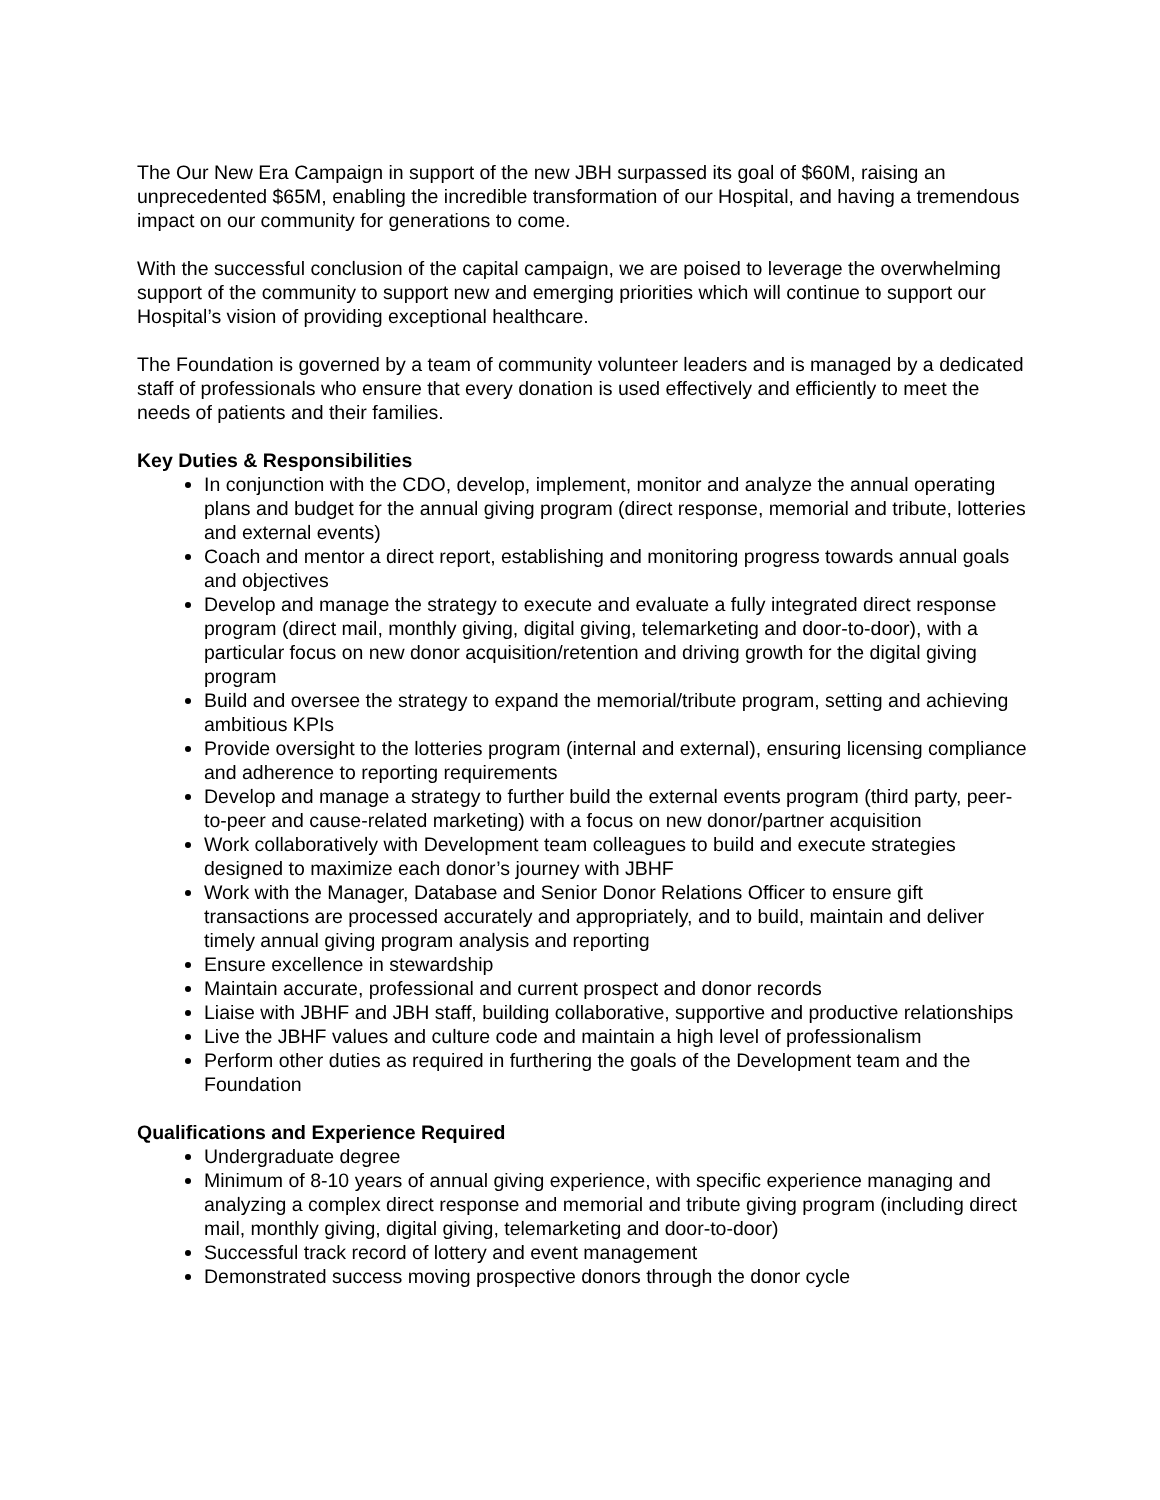The Our New Era Campaign in support of the new JBH surpassed its goal of $60M, raising an unprecedented $65M, enabling the incredible transformation of our Hospital, and having a tremendous impact on our community for generations to come.
With the successful conclusion of the capital campaign, we are poised to leverage the overwhelming support of the community to support new and emerging priorities which will continue to support our Hospital’s vision of providing exceptional healthcare.
The Foundation is governed by a team of community volunteer leaders and is managed by a dedicated staff of professionals who ensure that every donation is used effectively and efficiently to meet the needs of patients and their families.
Key Duties & Responsibilities
In conjunction with the CDO, develop, implement, monitor and analyze the annual operating plans and budget for the annual giving program (direct response, memorial and tribute, lotteries and external events)
Coach and mentor a direct report, establishing and monitoring progress towards annual goals and objectives
Develop and manage the strategy to execute and evaluate a fully integrated direct response program (direct mail, monthly giving, digital giving, telemarketing and door-to-door), with a particular focus on new donor acquisition/retention and driving growth for the digital giving program
Build and oversee the strategy to expand the memorial/tribute program, setting and achieving ambitious KPIs
Provide oversight to the lotteries program (internal and external), ensuring licensing compliance and adherence to reporting requirements
Develop and manage a strategy to further build the external events program (third party, peer-to-peer and cause-related marketing) with a focus on new donor/partner acquisition
Work collaboratively with Development team colleagues to build and execute strategies designed to maximize each donor’s journey with JBHF
Work with the Manager, Database and Senior Donor Relations Officer to ensure gift transactions are processed accurately and appropriately, and to build, maintain and deliver timely annual giving program analysis and reporting
Ensure excellence in stewardship
Maintain accurate, professional and current prospect and donor records
Liaise with JBHF and JBH staff, building collaborative, supportive and productive relationships
Live the JBHF values and culture code and maintain a high level of professionalism
Perform other duties as required in furthering the goals of the Development team and the Foundation
Qualifications and Experience Required
Undergraduate degree
Minimum of 8-10 years of annual giving experience, with specific experience managing and analyzing a complex direct response and memorial and tribute giving program (including direct mail, monthly giving, digital giving, telemarketing and door-to-door)
Successful track record of lottery and event management
Demonstrated success moving prospective donors through the donor cycle